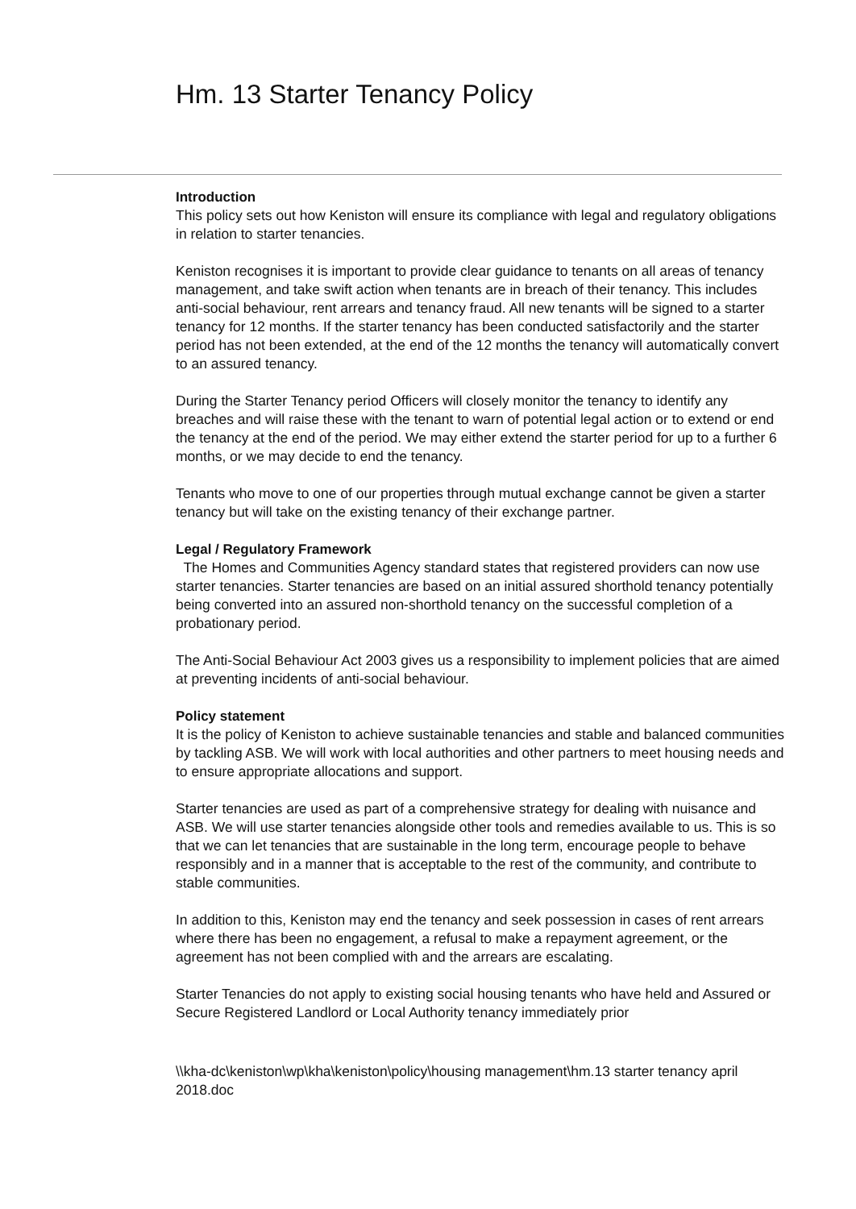Hm. 13 Starter Tenancy Policy
Introduction
This policy sets out how Keniston will ensure its compliance with legal and regulatory obligations in relation to starter tenancies.
Keniston recognises it is important to provide clear guidance to tenants on all areas of tenancy management, and take swift action when tenants are in breach of their tenancy. This includes anti-social behaviour, rent arrears and tenancy fraud. All new tenants will be signed to a starter tenancy for 12 months. If the starter tenancy has been conducted satisfactorily and the starter period has not been extended, at the end of the 12 months the tenancy will automatically convert to an assured tenancy.
During the Starter Tenancy period Officers will closely monitor the tenancy to identify any breaches and will raise these with the tenant to warn of potential legal action or to extend or end the tenancy at the end of the period. We may either extend the starter period for up to a further 6 months, or we may decide to end the tenancy.
Tenants who move to one of our properties through mutual exchange cannot be given a starter tenancy but will take on the existing tenancy of their exchange partner.
Legal / Regulatory Framework
The Homes and Communities Agency standard states that registered providers can now use starter tenancies. Starter tenancies are based on an initial assured shorthold tenancy potentially being converted into an assured non-shorthold tenancy on the successful completion of a probationary period.
The Anti-Social Behaviour Act 2003 gives us a responsibility to implement policies that are aimed at preventing incidents of anti-social behaviour.
Policy statement
It is the policy of Keniston to achieve sustainable tenancies and stable and balanced communities by tackling ASB. We will work with local authorities and other partners to meet housing needs and to ensure appropriate allocations and support.
Starter tenancies are used as part of a comprehensive strategy for dealing with nuisance and ASB. We will use starter tenancies alongside other tools and remedies available to us. This is so that we can let tenancies that are sustainable in the long term, encourage people to behave responsibly and in a manner that is acceptable to the rest of the community, and contribute to stable communities.
In addition to this, Keniston may end the tenancy and seek possession in cases of rent arrears where there has been no engagement, a refusal to make a repayment agreement, or the agreement has not been complied with and the arrears are escalating.
Starter Tenancies do not apply to existing social housing tenants who have held and Assured or Secure Registered Landlord or Local Authority tenancy immediately prior
\\kha-dc\keniston\wp\kha\keniston\policy\housing management\hm.13 starter tenancy april 2018.doc